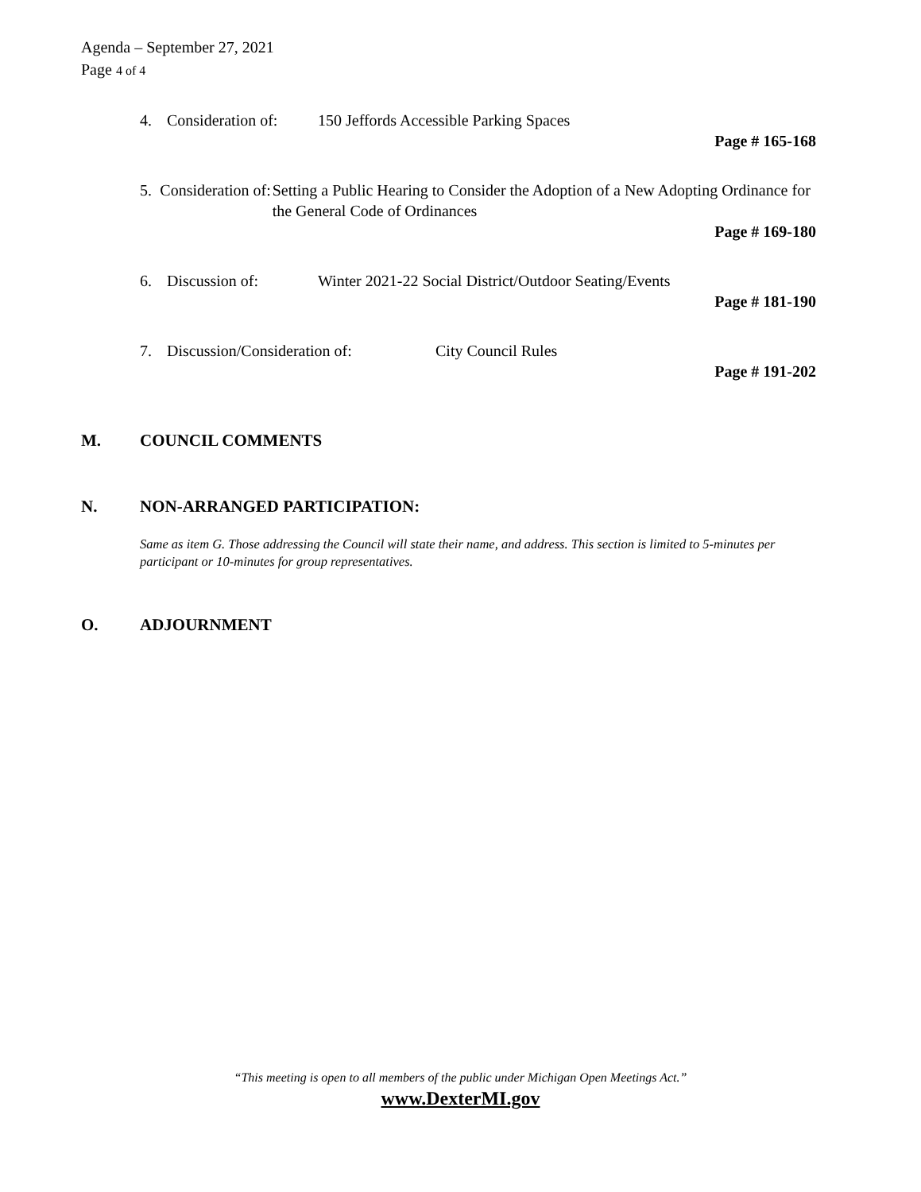Agenda – September 27, 2021
Page 4 of 4
4. Consideration of: 150 Jeffords Accessible Parking Spaces
Page # 165-168
5. Consideration of: Setting a Public Hearing to Consider the Adoption of a New Adopting Ordinance for the General Code of Ordinances
Page # 169-180
6. Discussion of: Winter 2021-22 Social District/Outdoor Seating/Events
Page # 181-190
7. Discussion/Consideration of: City Council Rules
Page # 191-202
M. COUNCIL COMMENTS
N. NON-ARRANGED PARTICIPATION:
Same as item G. Those addressing the Council will state their name, and address. This section is limited to 5-minutes per participant or 10-minutes for group representatives.
O. ADJOURNMENT
“This meeting is open to all members of the public under Michigan Open Meetings Act.”
www.DexterMI.gov